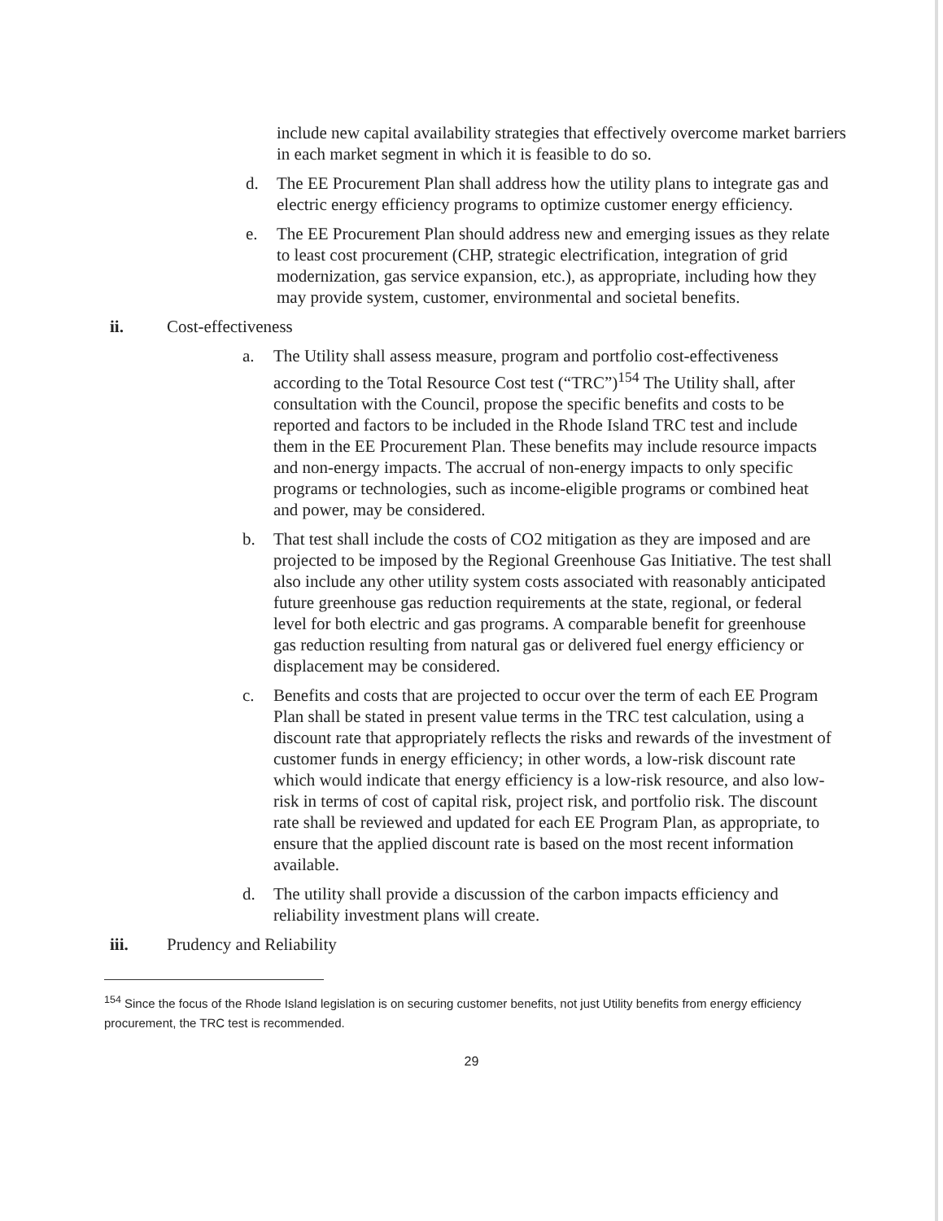include new capital availability strategies that effectively overcome market barriers in each market segment in which it is feasible to do so.
d. The EE Procurement Plan shall address how the utility plans to integrate gas and electric energy efficiency programs to optimize customer energy efficiency.
e. The EE Procurement Plan should address new and emerging issues as they relate to least cost procurement (CHP, strategic electrification, integration of grid modernization, gas service expansion, etc.), as appropriate, including how they may provide system, customer, environmental and societal benefits.
ii. Cost-effectiveness
a. The Utility shall assess measure, program and portfolio cost-effectiveness according to the Total Resource Cost test (“TRC”)<sup>154</sup> The Utility shall, after consultation with the Council, propose the specific benefits and costs to be reported and factors to be included in the Rhode Island TRC test and include them in the EE Procurement Plan. These benefits may include resource impacts and non-energy impacts. The accrual of non-energy impacts to only specific programs or technologies, such as income-eligible programs or combined heat and power, may be considered.
b. That test shall include the costs of CO2 mitigation as they are imposed and are projected to be imposed by the Regional Greenhouse Gas Initiative. The test shall also include any other utility system costs associated with reasonably anticipated future greenhouse gas reduction requirements at the state, regional, or federal level for both electric and gas programs. A comparable benefit for greenhouse gas reduction resulting from natural gas or delivered fuel energy efficiency or displacement may be considered.
c. Benefits and costs that are projected to occur over the term of each EE Program Plan shall be stated in present value terms in the TRC test calculation, using a discount rate that appropriately reflects the risks and rewards of the investment of customer funds in energy efficiency; in other words, a low-risk discount rate which would indicate that energy efficiency is a low-risk resource, and also low-risk in terms of cost of capital risk, project risk, and portfolio risk. The discount rate shall be reviewed and updated for each EE Program Plan, as appropriate, to ensure that the applied discount rate is based on the most recent information available.
d. The utility shall provide a discussion of the carbon impacts efficiency and reliability investment plans will create.
iii. Prudency and Reliability
<sup>154</sup> Since the focus of the Rhode Island legislation is on securing customer benefits, not just Utility benefits from energy efficiency procurement, the TRC test is recommended.
29